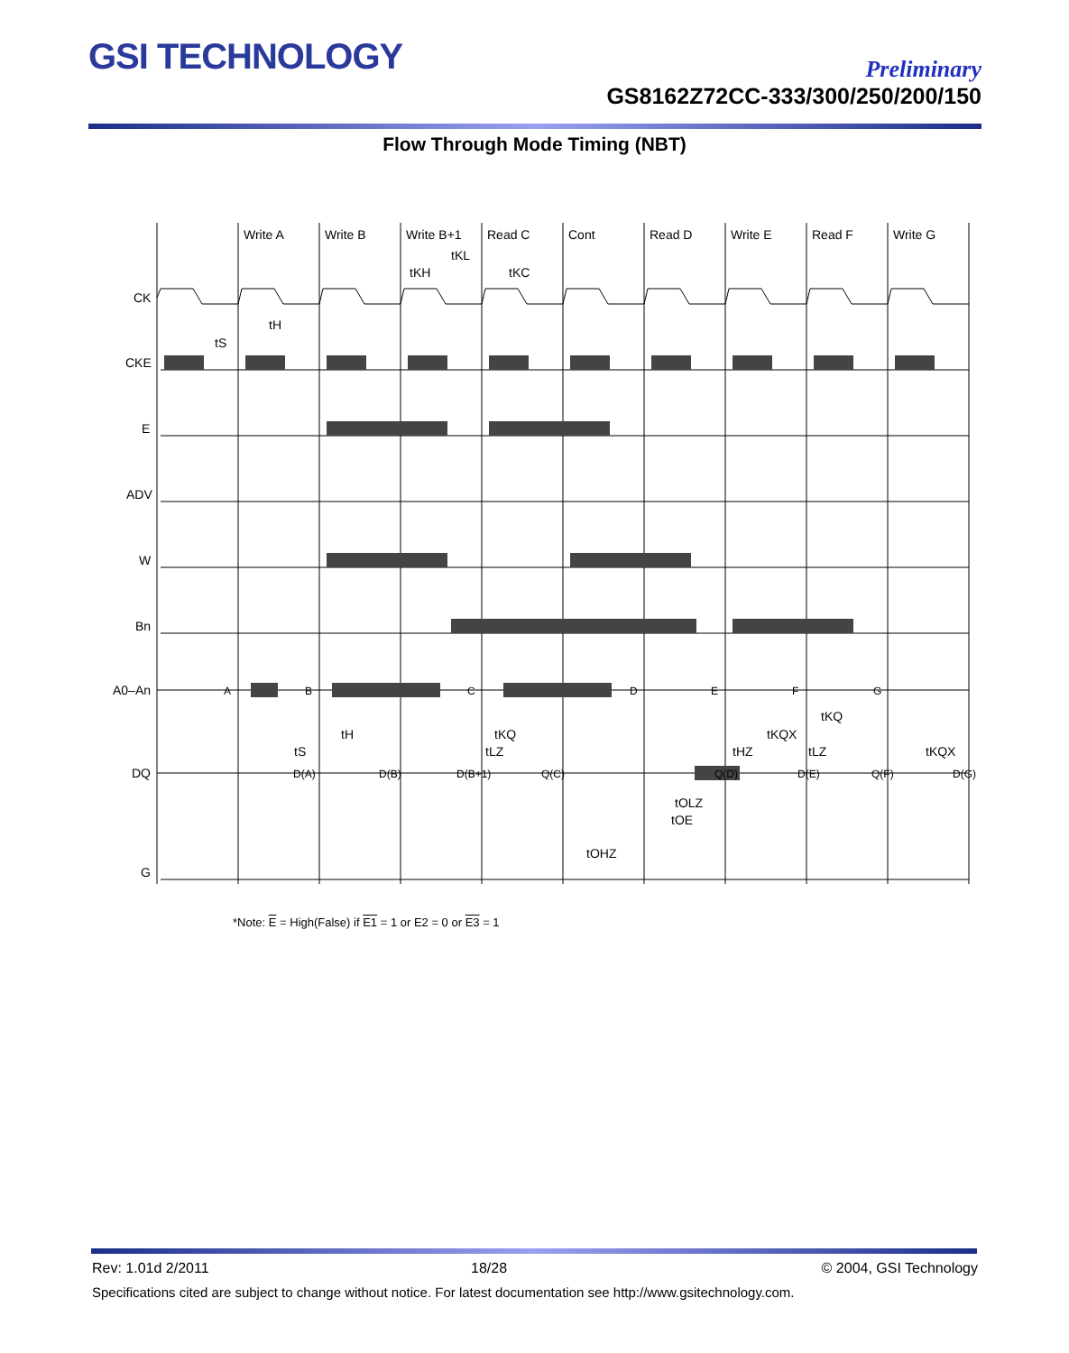GSI TECHNOLOGY Preliminary
GS8162Z72CC-333/300/250/200/150
Flow Through Mode Timing (NBT)
Write A
Write B
Write B+1
Read C
Cont
Read D
Write E
Read F
Write G
tKL
tKH
tKC
CK
CKE
E
ADV
W
Bn
A0–An
DQ
G
tS
tH
A
B
C
D
E
F
G
tS
tH
tKQ
tLZ
tKQ
tKQX
tHZ
tLZ
tKQX
D(A)
D(B)
D(B+1)
Q(C)
Q(D)
D(E)
Q(F)
D(G)
tOLZ
tOE
tOHZ
*Note: E = High(False) if E1 = 1 or E2 = 0 or E3 = 1
Rev: 1.01d 2/2011 18/28 © 2004, GSI Technology
Specifications cited are subject to change without notice. For latest documentation see http://www.gsitechnology.com.